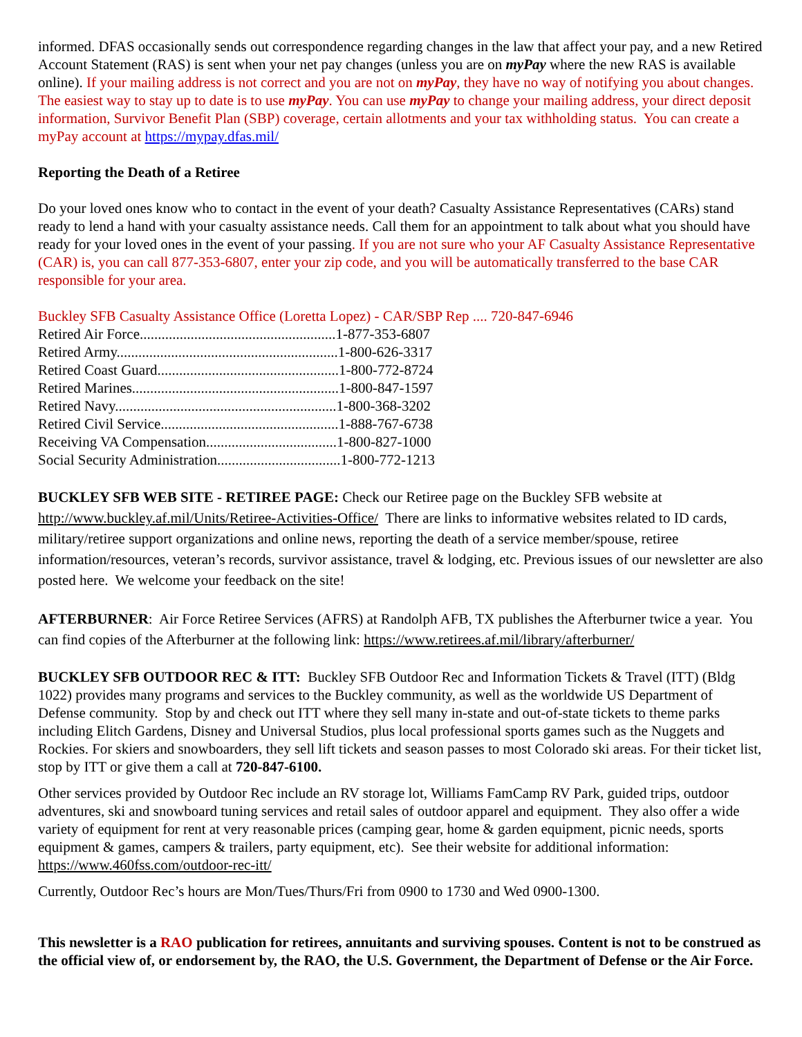informed. DFAS occasionally sends out correspondence regarding changes in the law that affect your pay, and a new Retired Account Statement (RAS) is sent when your net pay changes (unless you are on myPay where the new RAS is available online). If your mailing address is not correct and you are not on myPay, they have no way of notifying you about changes. The easiest way to stay up to date is to use myPay. You can use myPay to change your mailing address, your direct deposit information, Survivor Benefit Plan (SBP) coverage, certain allotments and your tax withholding status. You can create a myPay account at https://mypay.dfas.mil/
Reporting the Death of a Retiree
Do your loved ones know who to contact in the event of your death? Casualty Assistance Representatives (CARs) stand ready to lend a hand with your casualty assistance needs. Call them for an appointment to talk about what you should have ready for your loved ones in the event of your passing. If you are not sure who your AF Casualty Assistance Representative (CAR) is, you can call 877-353-6807, enter your zip code, and you will be automatically transferred to the base CAR responsible for your area.
Buckley SFB Casualty Assistance Office (Loretta Lopez) - CAR/SBP Rep .... 720-847-6946
Retired Air Force......................................................1-877-353-6807
Retired Army.............................................................1-800-626-3317
Retired Coast Guard..................................................1-800-772-8724
Retired Marines.........................................................1-800-847-1597
Retired Navy.............................................................1-800-368-3202
Retired Civil Service.................................................1-888-767-6738
Receiving VA Compensation....................................1-800-827-1000
Social Security Administration..................................1-800-772-1213
BUCKLEY SFB WEB SITE - RETIREE PAGE: Check our Retiree page on the Buckley SFB website at http://www.buckley.af.mil/Units/Retiree-Activities-Office/ There are links to informative websites related to ID cards, military/retiree support organizations and online news, reporting the death of a service member/spouse, retiree information/resources, veteran’s records, survivor assistance, travel & lodging, etc. Previous issues of our newsletter are also posted here. We welcome your feedback on the site!
AFTERBURNER: Air Force Retiree Services (AFRS) at Randolph AFB, TX publishes the Afterburner twice a year. You can find copies of the Afterburner at the following link: https://www.retirees.af.mil/library/afterburner/
BUCKLEY SFB OUTDOOR REC & ITT: Buckley SFB Outdoor Rec and Information Tickets & Travel (ITT) (Bldg 1022) provides many programs and services to the Buckley community, as well as the worldwide US Department of Defense community. Stop by and check out ITT where they sell many in-state and out-of-state tickets to theme parks including Elitch Gardens, Disney and Universal Studios, plus local professional sports games such as the Nuggets and Rockies. For skiers and snowboarders, they sell lift tickets and season passes to most Colorado ski areas. For their ticket list, stop by ITT or give them a call at 720-847-6100.
Other services provided by Outdoor Rec include an RV storage lot, Williams FamCamp RV Park, guided trips, outdoor adventures, ski and snowboard tuning services and retail sales of outdoor apparel and equipment. They also offer a wide variety of equipment for rent at very reasonable prices (camping gear, home & garden equipment, picnic needs, sports equipment & games, campers & trailers, party equipment, etc). See their website for additional information: https://www.460fss.com/outdoor-rec-itt/
Currently, Outdoor Rec’s hours are Mon/Tues/Thurs/Fri from 0900 to 1730 and Wed 0900-1300.
This newsletter is a RAO publication for retirees, annuitants and surviving spouses. Content is not to be construed as the official view of, or endorsement by, the RAO, the U.S. Government, the Department of Defense or the Air Force.